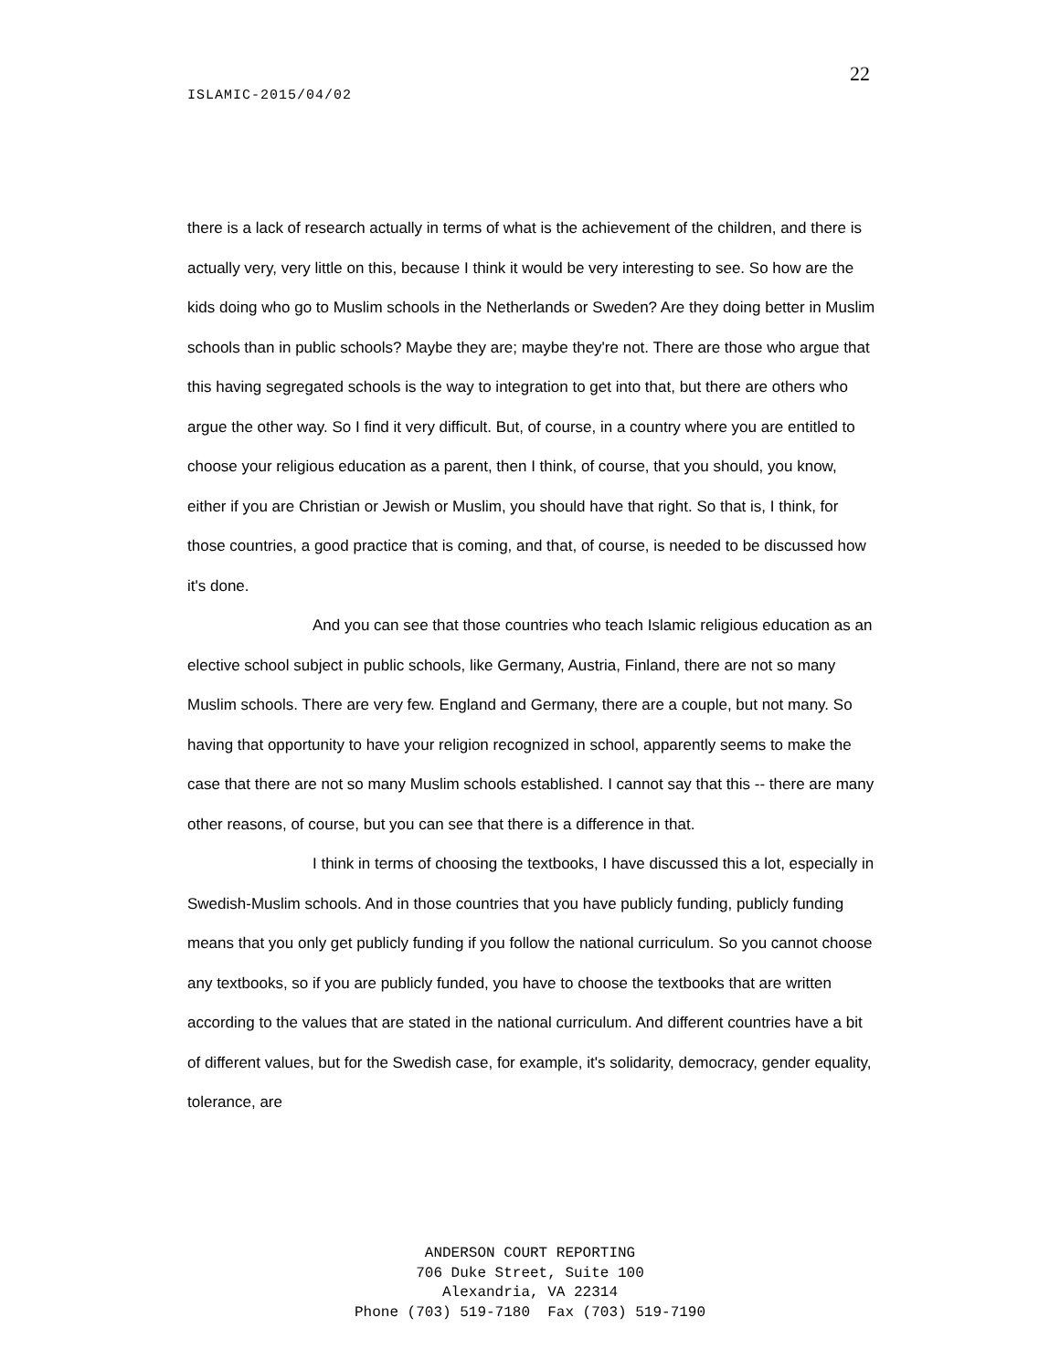22
ISLAMIC-2015/04/02
there is a lack of research actually in terms of what is the achievement of the children, and there is actually very, very little on this, because I think it would be very interesting to see. So how are the kids doing who go to Muslim schools in the Netherlands or Sweden? Are they doing better in Muslim schools than in public schools? Maybe they are; maybe they're not. There are those who argue that this having segregated schools is the way to integration to get into that, but there are others who argue the other way. So I find it very difficult. But, of course, in a country where you are entitled to choose your religious education as a parent, then I think, of course, that you should, you know, either if you are Christian or Jewish or Muslim, you should have that right. So that is, I think, for those countries, a good practice that is coming, and that, of course, is needed to be discussed how it's done.
And you can see that those countries who teach Islamic religious education as an elective school subject in public schools, like Germany, Austria, Finland, there are not so many Muslim schools. There are very few. England and Germany, there are a couple, but not many. So having that opportunity to have your religion recognized in school, apparently seems to make the case that there are not so many Muslim schools established. I cannot say that this -- there are many other reasons, of course, but you can see that there is a difference in that.
I think in terms of choosing the textbooks, I have discussed this a lot, especially in Swedish-Muslim schools. And in those countries that you have publicly funding, publicly funding means that you only get publicly funding if you follow the national curriculum. So you cannot choose any textbooks, so if you are publicly funded, you have to choose the textbooks that are written according to the values that are stated in the national curriculum. And different countries have a bit of different values, but for the Swedish case, for example, it's solidarity, democracy, gender equality, tolerance, are
ANDERSON COURT REPORTING
706 Duke Street, Suite 100
Alexandria, VA 22314
Phone (703) 519-7180 Fax (703) 519-7190